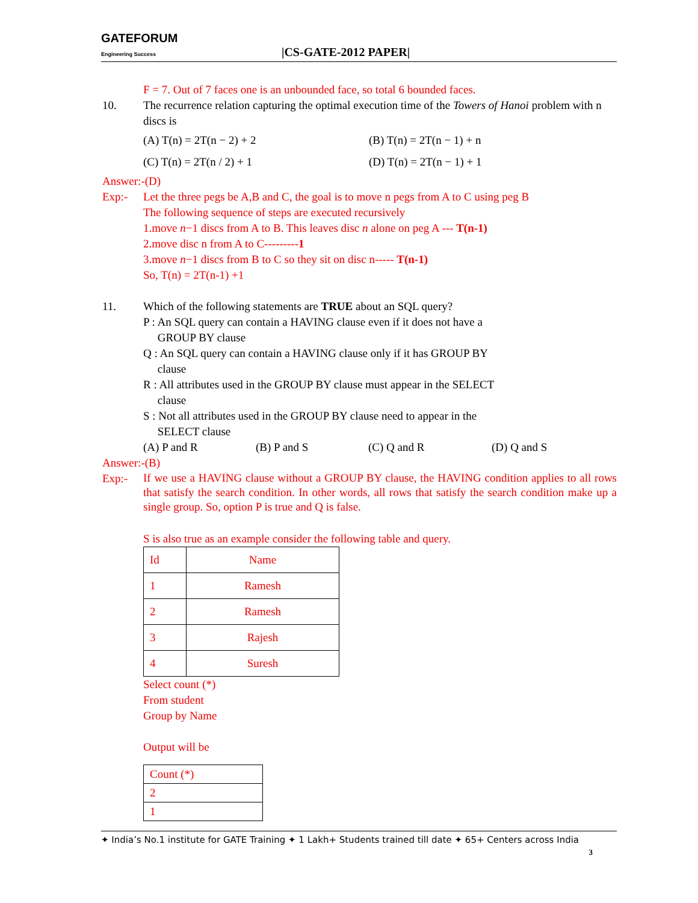GATEFORUM
Engineering Success
|CS-GATE-2012 PAPER|
F = 7. Out of 7 faces one is an unbounded face, so total 6 bounded faces.
10. The recurrence relation capturing the optimal execution time of the Towers of Hanoi problem with n discs is
(A) T(n) = 2T(n − 2) + 2 (B) T(n) = 2T(n − 1) + n
(C) T(n) = 2T(n / 2) + 1 (D) T(n) = 2T(n − 1) + 1
Answer:-(D)
Exp:- Let the three pegs be A,B and C, the goal is to move n pegs from A to C using peg B
The following sequence of steps are executed recursively
1.move n−1 discs from A to B. This leaves disc n alone on peg A --- T(n-1)
2.move disc n from A to C---------1
3.move n−1 discs from B to C so they sit on disc n----- T(n-1)
So, T(n) = 2T(n-1) +1
11. Which of the following statements are TRUE about an SQL query?
P : An SQL query can contain a HAVING clause even if it does not have a
GROUP BY clause
Q : An SQL query can contain a HAVING clause only if it has GROUP BY
clause
R : All attributes used in the GROUP BY clause must appear in the SELECT
clause
S : Not all attributes used in the GROUP BY clause need to appear in the
SELECT clause
(A) P and R (B) P and S (C) Q and R (D) Q and S
Answer:-(B)
Exp:-
If we use a HAVING clause without a GROUP BY clause, the HAVING condition applies to all rows that satisfy the search condition. In other words, all rows that satisfy the search condition make up a single group. So, option P is true and Q is false.
S is also true as an example consider the following table and query.
| Id | Name |
| 1 | Ramesh |
| 2 | Ramesh |
| 3 | Rajesh |
| 4 | Suresh |
Select count (*)
From student
Group by Name
Output will be
| Count (*) |
| 2 |
| 1 |
✦ India’s No.1 institute for GATE Training ✦ 1 Lakh+ Students trained till date ✦ 65+ Centers across India
3